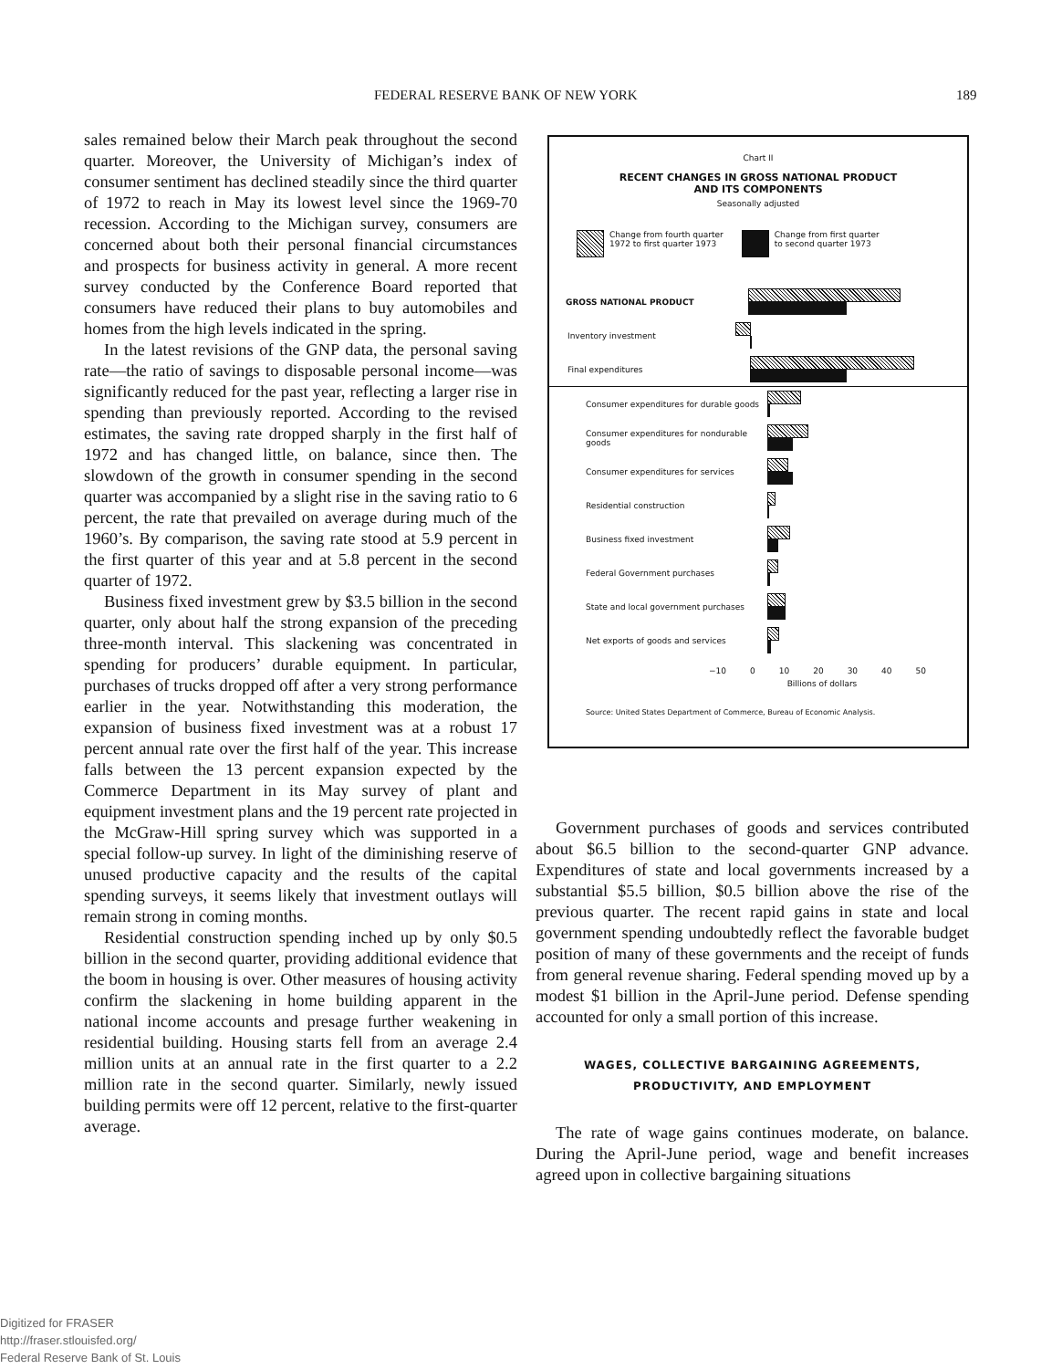FEDERAL RESERVE BANK OF NEW YORK 189
sales remained below their March peak throughout the second quarter. Moreover, the University of Michigan’s index of consumer sentiment has declined steadily since the third quarter of 1972 to reach in May its lowest level since the 1969-70 recession. According to the Michigan survey, consumers are concerned about both their personal financial circumstances and prospects for business activity in general. A more recent survey conducted by the Conference Board reported that consumers have reduced their plans to buy automobiles and homes from the high levels indicated in the spring.
In the latest revisions of the GNP data, the personal saving rate—the ratio of savings to disposable personal income—was significantly reduced for the past year, reflecting a larger rise in spending than previously reported. According to the revised estimates, the saving rate dropped sharply in the first half of 1972 and has changed little, on balance, since then. The slowdown of the growth in consumer spending in the second quarter was accompanied by a slight rise in the saving ratio to 6 percent, the rate that prevailed on average during much of the 1960’s. By comparison, the saving rate stood at 5.9 percent in the first quarter of this year and at 5.8 percent in the second quarter of 1972.
Business fixed investment grew by $3.5 billion in the second quarter, only about half the strong expansion of the preceding three-month interval. This slackening was concentrated in spending for producers’ durable equipment. In particular, purchases of trucks dropped off after a very strong performance earlier in the year. Notwithstanding this moderation, the expansion of business fixed investment was at a robust 17 percent annual rate over the first half of the year. This increase falls between the 13 percent expansion expected by the Commerce Department in its May survey of plant and equipment investment plans and the 19 percent rate projected in the McGraw-Hill spring survey which was supported in a special follow-up survey. In light of the diminishing reserve of unused productive capacity and the results of the capital spending surveys, it seems likely that investment outlays will remain strong in coming months.
Residential construction spending inched up by only $0.5 billion in the second quarter, providing additional evidence that the boom in housing is over. Other measures of housing activity confirm the slackening in home building apparent in the national income accounts and presage further weakening in residential building. Housing starts fell from an average 2.4 million units at an annual rate in the first quarter to a 2.2 million rate in the second quarter. Similarly, newly issued building permits were off 12 percent, relative to the first-quarter average.
Chart II
RECENT CHANGES IN GROSS NATIONAL PRODUCT
AND ITS COMPONENTS
Seasonally adjusted
Change from fourth quarter
1972 to first quarter 1973
Change from first quarter
to second quarter 1973
GROSS NATIONAL PRODUCT
Inventory investment
Final expenditures
Consumer expenditures for durable goods
Consumer expenditures for nondurable goods
Consumer expenditures for services
Residential construction
Business fixed investment
Federal Government purchases
State and local government purchases
Net exports of goods and services
−10 0 10 20 30 40 50
Billions of dollars
Source: United States Department of Commerce, Bureau of Economic Analysis.
Government purchases of goods and services contributed about $6.5 billion to the second-quarter GNP advance. Expenditures of state and local governments increased by a substantial $5.5 billion, $0.5 billion above the rise of the previous quarter. The recent rapid gains in state and local government spending undoubtedly reflect the favorable budget position of many of these governments and the receipt of funds from general revenue sharing. Federal spending moved up by a modest $1 billion in the April-June period. Defense spending accounted for only a small portion of this increase.
WAGES, COLLECTIVE BARGAINING AGREEMENTS,
PRODUCTIVITY, AND EMPLOYMENT
The rate of wage gains continues moderate, on balance. During the April-June period, wage and benefit increases agreed upon in collective bargaining situations
Digitized for FRASER
http://fraser.stlouisfed.org/
Federal Reserve Bank of St. Louis